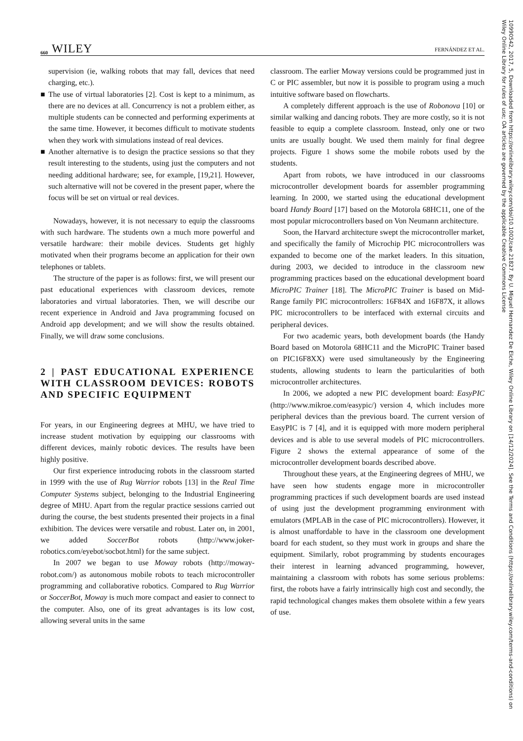660 WILEY FERNÁNDEZ ET AL.
supervision (ie, walking robots that may fall, devices that need charging, etc.).
■ The use of virtual laboratories [2]. Cost is kept to a minimum, as there are no devices at all. Concurrency is not a problem either, as multiple students can be connected and performing experiments at the same time. However, it becomes difficult to motivate students when they work with simulations instead of real devices.
■ Another alternative is to design the practice sessions so that they result interesting to the students, using just the computers and not needing additional hardware; see, for example, [19,21]. However, such alternative will not be covered in the present paper, where the focus will be set on virtual or real devices.
Nowadays, however, it is not necessary to equip the classrooms with such hardware. The students own a much more powerful and versatile hardware: their mobile devices. Students get highly motivated when their programs become an application for their own telephones or tablets.
The structure of the paper is as follows: first, we will present our past educational experiences with classroom devices, remote laboratories and virtual laboratories. Then, we will describe our recent experience in Android and Java programming focused on Android app development; and we will show the results obtained. Finally, we will draw some conclusions.
2 | PAST EDUCATIONAL EXPERIENCE WITH CLASSROOM DEVICES: ROBOTS AND SPECIFIC EQUIPMENT
For years, in our Engineering degrees at MHU, we have tried to increase student motivation by equipping our classrooms with different devices, mainly robotic devices. The results have been highly positive.
Our first experience introducing robots in the classroom started in 1999 with the use of Rug Warrior robots [13] in the Real Time Computer Systems subject, belonging to the Industrial Engineering degree of MHU. Apart from the regular practice sessions carried out during the course, the best students presented their projects in a final exhibition. The devices were versatile and robust. Later on, in 2001, we added SoccerBot robots (http://www.joker-robotics.com/eyebot/socbot.html) for the same subject.
In 2007 we began to use Moway robots (http://moway-robot.com/) as autonomous mobile robots to teach microcontroller programming and collaborative robotics. Compared to Rug Warrior or SoccerBot, Moway is much more compact and easier to connect to the computer. Also, one of its great advantages is its low cost, allowing several units in the same
classroom. The earlier Moway versions could be programmed just in C or PIC assembler, but now it is possible to program using a much intuitive software based on flowcharts.
A completely different approach is the use of Robonova [10] or similar walking and dancing robots. They are more costly, so it is not feasible to equip a complete classroom. Instead, only one or two units are usually bought. We used them mainly for final degree projects. Figure 1 shows some the mobile robots used by the students.
Apart from robots, we have introduced in our classrooms microcontroller development boards for assembler programming learning. In 2000, we started using the educational development board Handy Board [17] based on the Motorola 68HC11, one of the most popular microcontrollers based on Von Neumann architecture.
Soon, the Harvard architecture swept the microcontroller market, and specifically the family of Microchip PIC microcontrollers was expanded to become one of the market leaders. In this situation, during 2003, we decided to introduce in the classroom new programming practices based on the educational development board MicroPIC Trainer [18]. The MicroPIC Trainer is based on Mid-Range family PIC microcontrollers: 16F84X and 16F87X, it allows PIC microcontrollers to be interfaced with external circuits and peripheral devices.
For two academic years, both development boards (the Handy Board based on Motorola 68HC11 and the MicroPIC Trainer based on PIC16F8XX) were used simultaneously by the Engineering students, allowing students to learn the particularities of both microcontroller architectures.
In 2006, we adopted a new PIC development board: EasyPIC (http://www.mikroe.com/easypic/) version 4, which includes more peripheral devices than the previous board. The current version of EasyPIC is 7 [4], and it is equipped with more modern peripheral devices and is able to use several models of PIC microcontrollers. Figure 2 shows the external appearance of some of the microcontroller development boards described above.
Throughout these years, at the Engineering degrees of MHU, we have seen how students engage more in microcontroller programming practices if such development boards are used instead of using just the development programming environment with emulators (MPLAB in the case of PIC microcontrollers). However, it is almost unaffordable to have in the classroom one development board for each student, so they must work in groups and share the equipment. Similarly, robot programming by students encourages their interest in learning advanced programming, however, maintaining a classroom with robots has some serious problems: first, the robots have a fairly intrinsically high cost and secondly, the rapid technological changes makes them obsolete within a few years of use.
10990542, 2017, 5, Downloaded from https://onlinelibrary.wiley.com/doi/10.1002/cae.21827. By U. Miguel Hernandez De Elche, Wiley Online Library on [14/12/2024]. See the Terms and Conditions (https://onlinelibrary.wiley.com/terms-and-conditions) on Wiley Online Library for rules of use; OA articles are governed by the applicable Creative Commons License